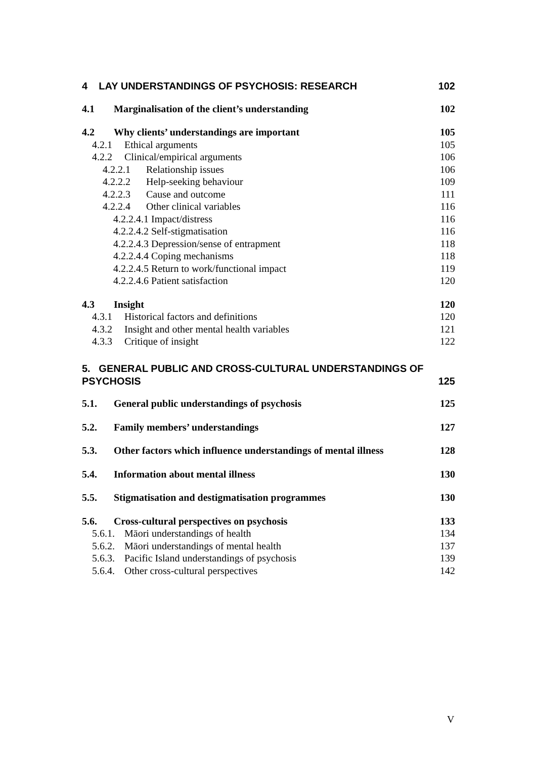4 LAY UNDERSTANDINGS OF PSYCHOSIS: RESEARCH 102
4.1 Marginalisation of the client’s understanding 102
4.2 Why clients’ understandings are important 105
4.2.1 Ethical arguments 105
4.2.2 Clinical/empirical arguments 106
4.2.2.1 Relationship issues 106
4.2.2.2 Help-seeking behaviour 109
4.2.2.3 Cause and outcome 111
4.2.2.4 Other clinical variables 116
4.2.2.4.1 Impact/distress 116
4.2.2.4.2 Self-stigmatisation 116
4.2.2.4.3 Depression/sense of entrapment 118
4.2.2.4.4 Coping mechanisms 118
4.2.2.4.5 Return to work/functional impact 119
4.2.2.4.6 Patient satisfaction 120
4.3 Insight 120
4.3.1 Historical factors and definitions 120
4.3.2 Insight and other mental health variables 121
4.3.3 Critique of insight 122
5. GENERAL PUBLIC AND CROSS-CULTURAL UNDERSTANDINGS OF
PSYCHOSIS 125
5.1. General public understandings of psychosis 125
5.2. Family members’ understandings 127
5.3. Other factors which influence understandings of mental illness 128
5.4. Information about mental illness 130
5.5. Stigmatisation and destigmatisation programmes 130
5.6. Cross-cultural perspectives on psychosis 133
5.6.1. Māori understandings of health 134
5.6.2. Māori understandings of mental health 137
5.6.3. Pacific Island understandings of psychosis 139
5.6.4. Other cross-cultural perspectives 142
V